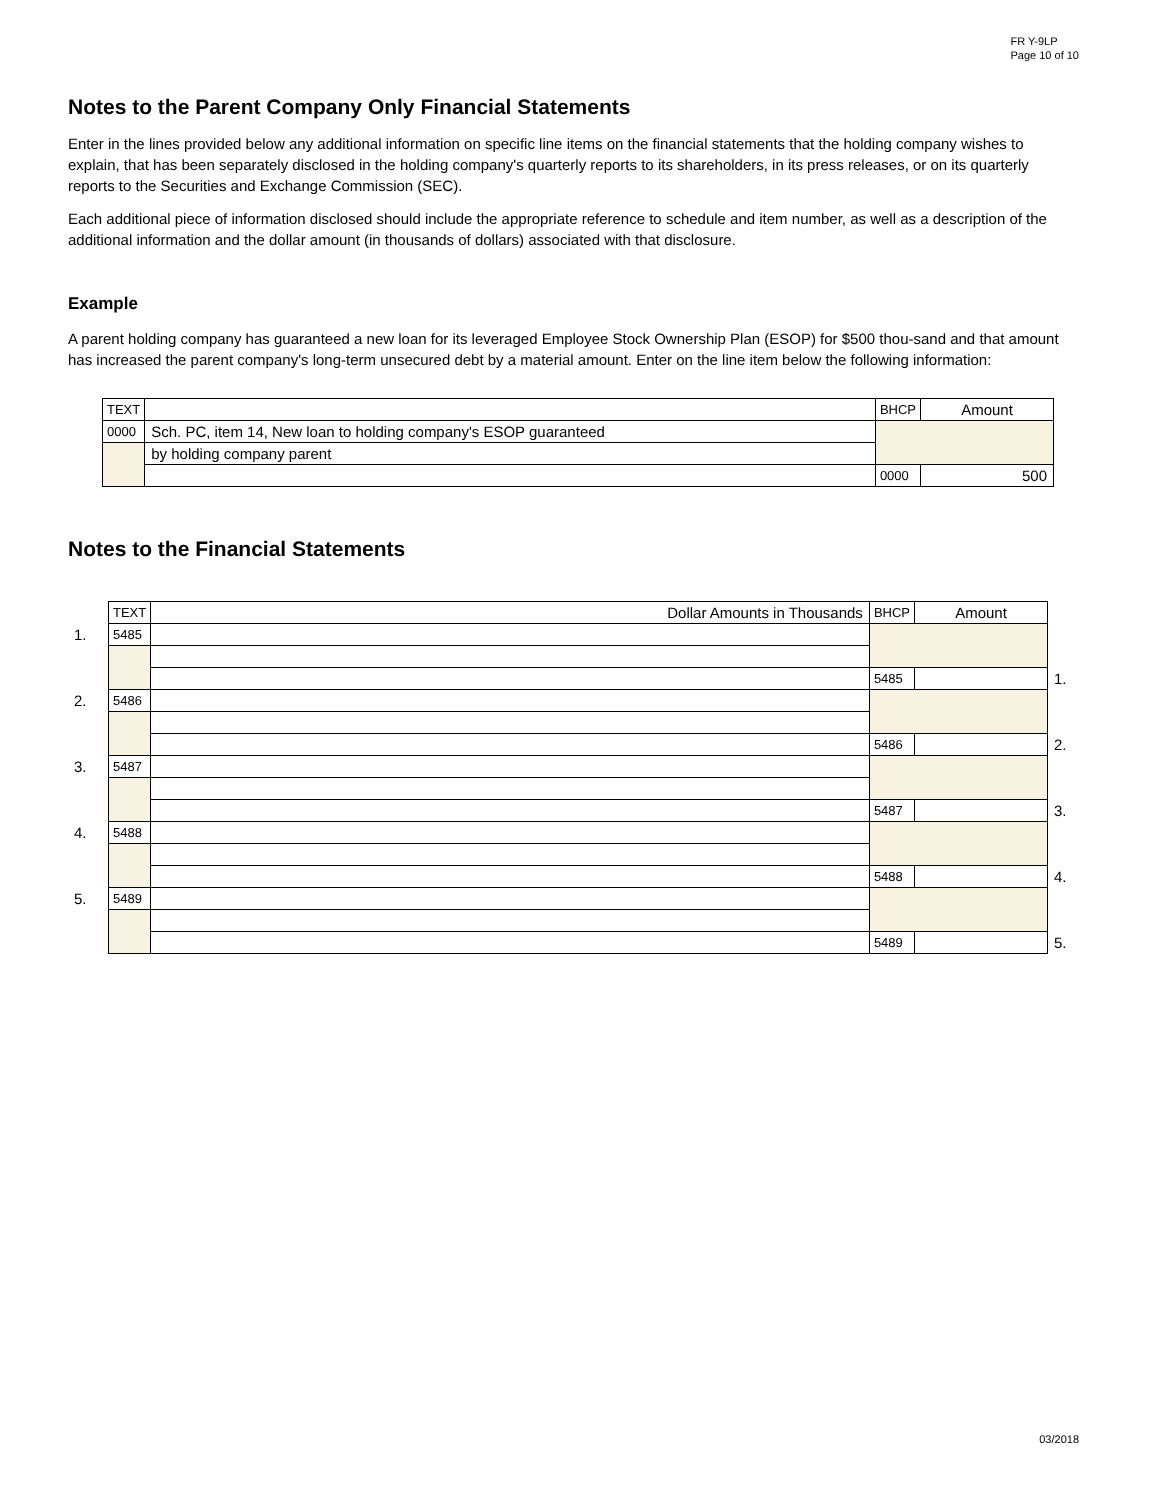FR Y-9LP
Page 10 of 10
Notes to the Parent Company Only Financial Statements
Enter in the lines provided below any additional information on specific line items on the financial statements that the holding company wishes to explain, that has been separately disclosed in the holding company's quarterly reports to its shareholders, in its press releases, or on its quarterly reports to the Securities and Exchange Commission (SEC).
Each additional piece of information disclosed should include the appropriate reference to schedule and item number, as well as a description of the additional information and the dollar amount (in thousands of dollars) associated with that disclosure.
Example
A parent holding company has guaranteed a new loan for its leveraged Employee Stock Ownership Plan (ESOP) for $500 thou-sand and that amount has increased the parent company's long-term unsecured debt by a material amount. Enter on the line item below the following information:
| TEXT | | BHCP | Amount |
| 0000 | Sch. PC, item 14, New loan to holding company's ESOP guaranteed | | |
| | by holding company parent | | |
| | | 0000 | 500 |
Notes to the Financial Statements
| | TEXT | Dollar Amounts in Thousands | BHCP | Amount | |
| 1. | 5485 | | | | |
| | | | 5485 | | 1. |
| 2. | 5486 | | | | |
| | | | 5486 | | 2. |
| 3. | 5487 | | | | |
| | | | 5487 | | 3. |
| 4. | 5488 | | | | |
| | | | 5488 | | 4. |
| 5. | 5489 | | | | |
| | | | 5489 | | 5. |
03/2018